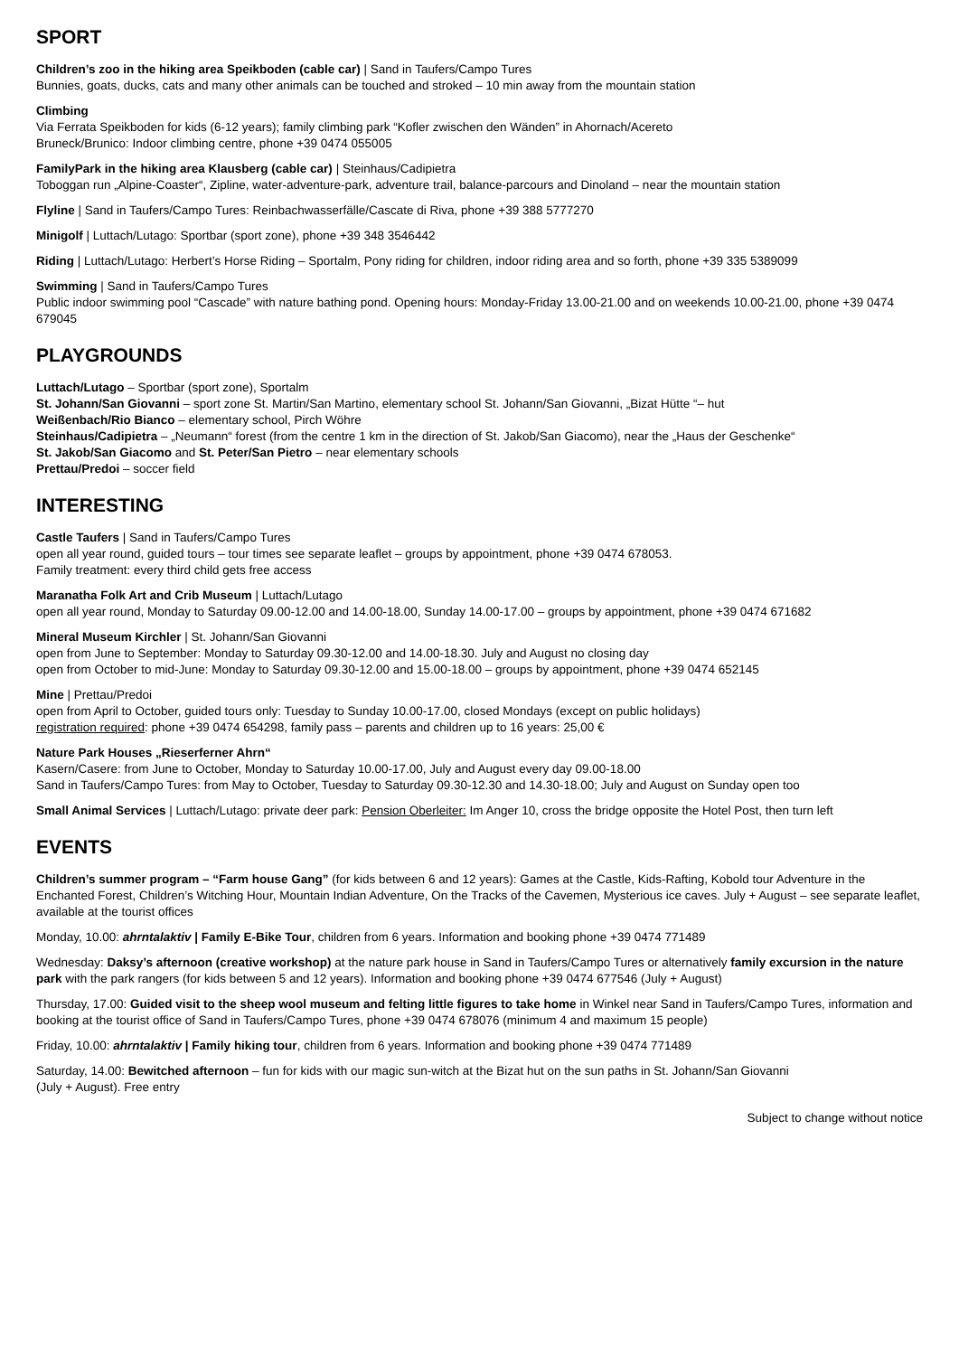SPORT
Children’s zoo in the hiking area Speikboden (cable car) | Sand in Taufers/Campo Tures
Bunnies, goats, ducks, cats and many other animals can be touched and stroked – 10 min away from the mountain station
Climbing
Via Ferrata Speikboden for kids (6-12 years); family climbing park “Kofler zwischen den Wänden” in Ahornach/Acereto
Bruneck/Brunico: Indoor climbing centre, phone +39 0474 055005
FamilyPark in the hiking area Klausberg (cable car) | Steinhaus/Cadipietra
Toboggan run „Alpine-Coaster“, Zipline, water-adventure-park, adventure trail, balance-parcours and Dinoland – near the mountain station
Flyline | Sand in Taufers/Campo Tures: Reinbachwasserfälle/Cascate di Riva, phone +39 388 5777270
Minigolf | Luttach/Lutago: Sportbar (sport zone), phone +39 348 3546442
Riding | Luttach/Lutago: Herbert’s Horse Riding – Sportalm, Pony riding for children, indoor riding area and so forth, phone +39 335 5389099
Swimming | Sand in Taufers/Campo Tures
Public indoor swimming pool “Cascade” with nature bathing pond. Opening hours: Monday-Friday 13.00-21.00 and on weekends 10.00-21.00, phone +39 0474 679045
PLAYGROUNDS
Luttach/Lutago – Sportbar (sport zone), Sportalm
St. Johann/San Giovanni – sport zone St. Martin/San Martino, elementary school St. Johann/San Giovanni, „Bizat Hütte “– hut
Weißenbach/Rio Bianco – elementary school, Pirch Wöhre
Steinhaus/Cadipietra – „Neumann“ forest (from the centre 1 km in the direction of St. Jakob/San Giacomo), near the „Haus der Geschenke“
St. Jakob/San Giacomo and St. Peter/San Pietro – near elementary schools
Prettau/Predoi – soccer field
INTERESTING
Castle Taufers | Sand in Taufers/Campo Tures
open all year round, guided tours – tour times see separate leaflet – groups by appointment, phone +39 0474 678053.
Family treatment: every third child gets free access
Maranatha Folk Art and Crib Museum | Luttach/Lutago
open all year round, Monday to Saturday 09.00-12.00 and 14.00-18.00, Sunday 14.00-17.00 – groups by appointment, phone +39 0474 671682
Mineral Museum Kirchler | St. Johann/San Giovanni
open from June to September: Monday to Saturday 09.30-12.00 and 14.00-18.30. July and August no closing day
open from October to mid-June: Monday to Saturday 09.30-12.00 and 15.00-18.00 – groups by appointment, phone +39 0474 652145
Mine | Prettau/Predoi
open from April to October, guided tours only: Tuesday to Sunday 10.00-17.00, closed Mondays (except on public holidays)
registration required: phone +39 0474 654298, family pass – parents and children up to 16 years: 25,00 €
Nature Park Houses „Rieserferner Ahrn“
Kasern/Casere: from June to October, Monday to Saturday 10.00-17.00, July and August every day 09.00-18.00
Sand in Taufers/Campo Tures: from May to October, Tuesday to Saturday 09.30-12.30 and 14.30-18.00; July and August on Sunday open too
Small Animal Services | Luttach/Lutago: private deer park: Pension Oberleiter: Im Anger 10, cross the bridge opposite the Hotel Post, then turn left
EVENTS
Children’s summer program – “Farm house Gang” (for kids between 6 and 12 years): Games at the Castle, Kids-Rafting, Kobold tour Adventure in the Enchanted Forest, Children’s Witching Hour, Mountain Indian Adventure, On the Tracks of the Cavemen, Mysterious ice caves. July + August – see separate leaflet, available at the tourist offices
Monday, 10.00: ahrntalaktiv | Family E-Bike Tour, children from 6 years. Information and booking phone +39 0474 771489
Wednesday: Daksy’s afternoon (creative workshop) at the nature park house in Sand in Taufers/Campo Tures or alternatively family excursion in the nature park with the park rangers (for kids between 5 and 12 years). Information and booking phone +39 0474 677546 (July + August)
Thursday, 17.00: Guided visit to the sheep wool museum and felting little figures to take home in Winkel near Sand in Taufers/Campo Tures, information and booking at the tourist office of Sand in Taufers/Campo Tures, phone +39 0474 678076 (minimum 4 and maximum 15 people)
Friday, 10.00: ahrntalaktiv | Family hiking tour, children from 6 years. Information and booking phone +39 0474 771489
Saturday, 14.00: Bewitched afternoon – fun for kids with our magic sun-witch at the Bizat hut on the sun paths in St. Johann/San Giovanni
(July + August). Free entry
Subject to change without notice